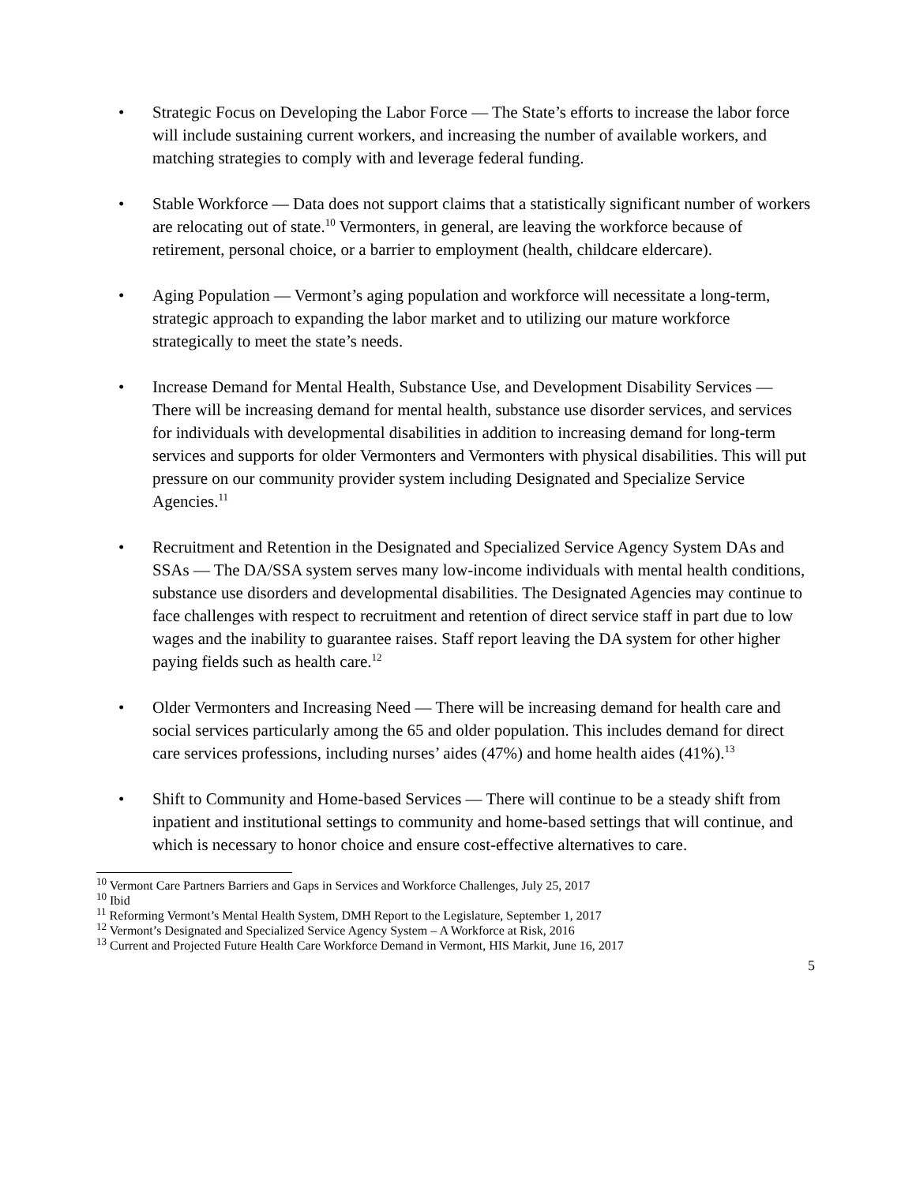• Strategic Focus on Developing the Labor Force — The State’s efforts to increase the labor force will include sustaining current workers, and increasing the number of available workers, and matching strategies to comply with and leverage federal funding.
• Stable Workforce — Data does not support claims that a statistically significant number of workers are relocating out of state.<sup>10</sup> Vermonters, in general, are leaving the workforce because of retirement, personal choice, or a barrier to employment (health, childcare eldercare).
• Aging Population — Vermont’s aging population and workforce will necessitate a long-term, strategic approach to expanding the labor market and to utilizing our mature workforce strategically to meet the state’s needs.
• Increase Demand for Mental Health, Substance Use, and Development Disability Services — There will be increasing demand for mental health, substance use disorder services, and services for individuals with developmental disabilities in addition to increasing demand for long-term services and supports for older Vermonters and Vermonters with physical disabilities. This will put pressure on our community provider system including Designated and Specialize Service Agencies.<sup>11</sup>
• Recruitment and Retention in the Designated and Specialized Service Agency System DAs and SSAs — The DA/SSA system serves many low-income individuals with mental health conditions, substance use disorders and developmental disabilities. The Designated Agencies may continue to face challenges with respect to recruitment and retention of direct service staff in part due to low wages and the inability to guarantee raises. Staff report leaving the DA system for other higher paying fields such as health care.<sup>12</sup>
• Older Vermonters and Increasing Need — There will be increasing demand for health care and social services particularly among the 65 and older population. This includes demand for direct care services professions, including nurses’ aides (47%) and home health aides (41%).<sup>13</sup>
• Shift to Community and Home-based Services — There will continue to be a steady shift from inpatient and institutional settings to community and home-based settings that will continue, and which is necessary to honor choice and ensure cost-effective alternatives to care.
<sup>10</sup> Vermont Care Partners Barriers and Gaps in Services and Workforce Challenges, July 25, 2017
<sup>10</sup> Ibid
<sup>11</sup> Reforming Vermont’s Mental Health System, DMH Report to the Legislature, September 1, 2017
<sup>12</sup> Vermont’s Designated and Specialized Service Agency System – A Workforce at Risk, 2016
<sup>13</sup> Current and Projected Future Health Care Workforce Demand in Vermont, HIS Markit, June 16, 2017
5